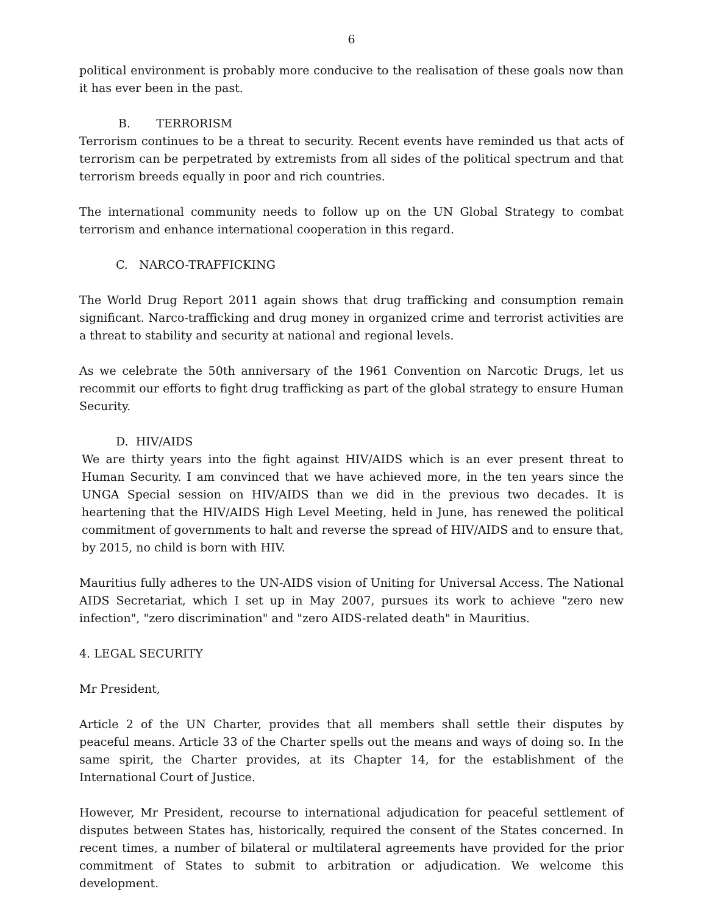6
political environment is probably more conducive to the realisation of these goals now than it has ever been in the past.
B. TERRORISM
Terrorism continues to be a threat to security. Recent events have reminded us that acts of terrorism can be perpetrated by extremists from all sides of the political spectrum and that terrorism breeds equally in poor and rich countries.
The international community needs to follow up on the UN Global Strategy to combat terrorism and enhance international cooperation in this regard.
C. NARCO-TRAFFICKING
The World Drug Report 2011 again shows that drug trafficking and consumption remain significant. Narco-trafficking and drug money in organized crime and terrorist activities are a threat to stability and security at national and regional levels.
As we celebrate the 50th anniversary of the 1961 Convention on Narcotic Drugs, let us recommit our efforts to fight drug trafficking as part of the global strategy to ensure Human Security.
D. HIV/AIDS
We are thirty years into the fight against HIV/AIDS which is an ever present threat to Human Security. I am convinced that we have achieved more, in the ten years since the UNGA Special session on HIV/AIDS than we did in the previous two decades. It is heartening that the HIV/AIDS High Level Meeting, held in June, has renewed the political commitment of governments to halt and reverse the spread of HIV/AIDS and to ensure that, by 2015, no child is born with HIV.
Mauritius fully adheres to the UN-AIDS vision of Uniting for Universal Access. The National AIDS Secretariat, which I set up in May 2007, pursues its work to achieve "zero new infection", "zero discrimination" and "zero AIDS-related death" in Mauritius.
4. LEGAL SECURITY
Mr President,
Article 2 of the UN Charter, provides that all members shall settle their disputes by peaceful means. Article 33 of the Charter spells out the means and ways of doing so. In the same spirit, the Charter provides, at its Chapter 14, for the establishment of the International Court of Justice.
However, Mr President, recourse to international adjudication for peaceful settlement of disputes between States has, historically, required the consent of the States concerned. In recent times, a number of bilateral or multilateral agreements have provided for the prior commitment of States to submit to arbitration or adjudication. We welcome this development.